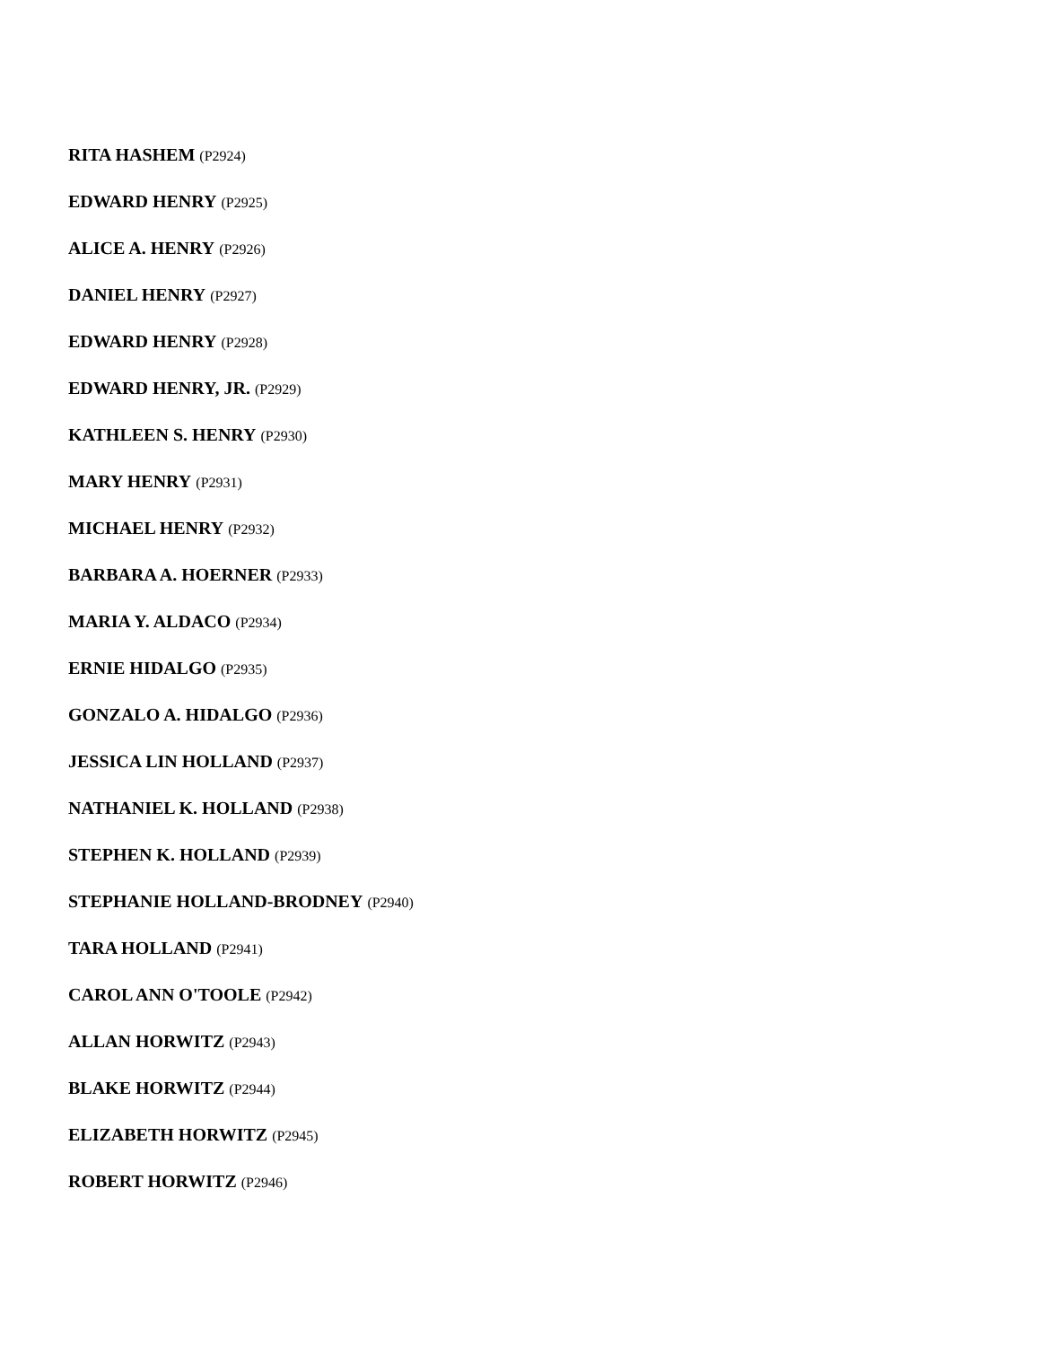RITA HASHEM (P2924)
EDWARD HENRY (P2925)
ALICE A. HENRY (P2926)
DANIEL HENRY (P2927)
EDWARD HENRY (P2928)
EDWARD HENRY, JR. (P2929)
KATHLEEN S. HENRY (P2930)
MARY HENRY (P2931)
MICHAEL HENRY (P2932)
BARBARA A. HOERNER (P2933)
MARIA Y. ALDACO (P2934)
ERNIE HIDALGO (P2935)
GONZALO A. HIDALGO (P2936)
JESSICA LIN HOLLAND (P2937)
NATHANIEL K. HOLLAND (P2938)
STEPHEN K. HOLLAND (P2939)
STEPHANIE HOLLAND-BRODNEY (P2940)
TARA HOLLAND (P2941)
CAROL ANN O'TOOLE (P2942)
ALLAN HORWITZ (P2943)
BLAKE HORWITZ (P2944)
ELIZABETH HORWITZ (P2945)
ROBERT HORWITZ (P2946)